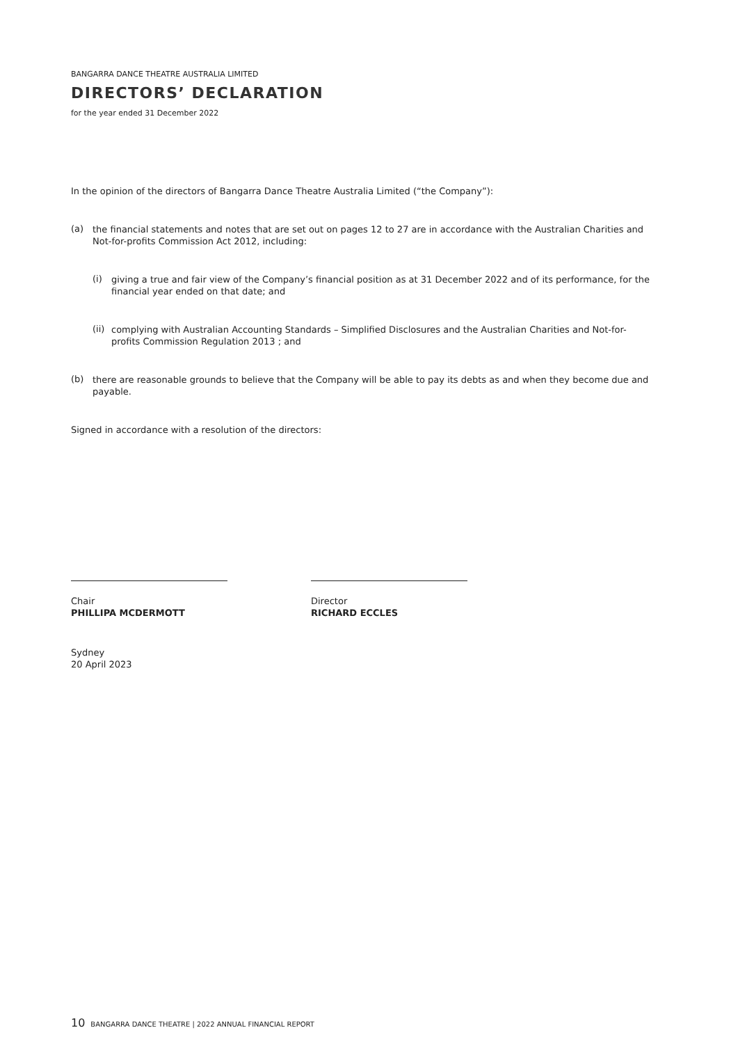BANGARRA DANCE THEATRE AUSTRALIA LIMITED
DIRECTORS’ DECLARATION
for the year ended 31 December 2022
In the opinion of the directors of Bangarra Dance Theatre Australia Limited (“the Company”):
(a)
the financial statements and notes that are set out on pages 12 to 27 are in accordance with the Australian Charities and Not-for-profits Commission Act 2012, including:
(i)
giving a true and fair view of the Company’s financial position as at 31 December 2022 and of its performance, for the financial year ended on that date; and
(ii)
complying with Australian Accounting Standards – Simplified Disclosures and the Australian Charities and Not-for-profits Commission Regulation 2013 ; and
(b)
there are reasonable grounds to believe that the Company will be able to pay its debts as and when they become due and payable.
Signed in accordance with a resolution of the directors:
Chair
PHILLIPA MCDERMOTT
Sydney
20 April 2023
Director
RICHARD ECCLES
10 BANGARRA DANCE THEATRE | 2022 ANNUAL FINANCIAL REPORT